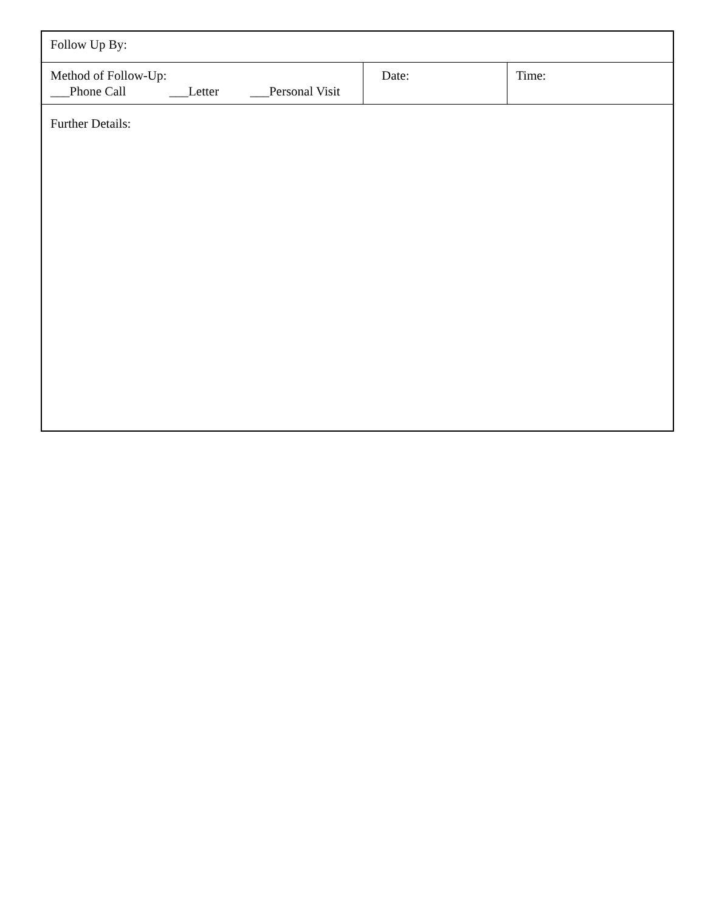| Follow Up By: | | |
| Method of Follow-Up: ___Phone Call ___Letter ___Personal Visit | Date: | Time: |
| Further Details: | | |